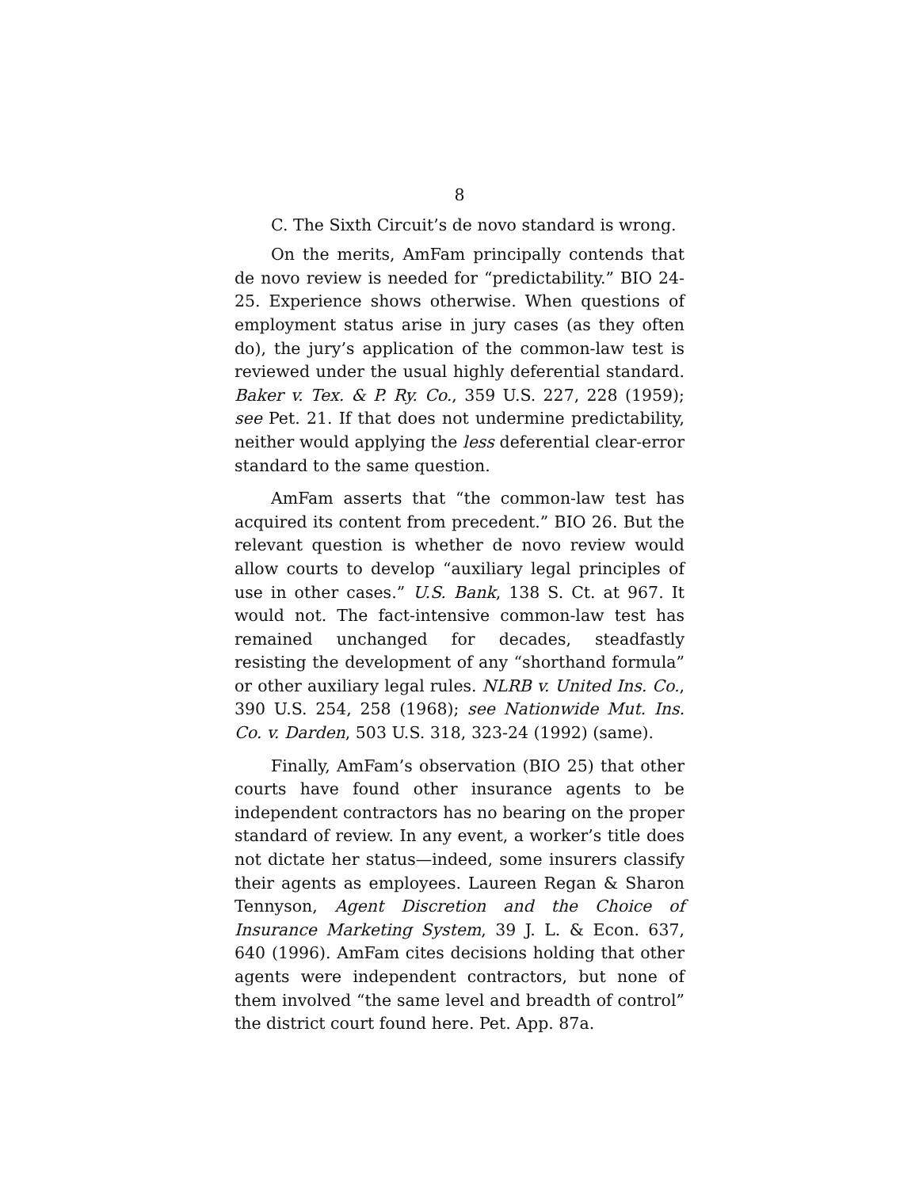8
C. The Sixth Circuit’s de novo standard is wrong.
On the merits, AmFam principally contends that de novo review is needed for “predictability.” BIO 24-25. Experience shows otherwise. When questions of employment status arise in jury cases (as they often do), the jury’s application of the common-law test is reviewed under the usual highly deferential standard. Baker v. Tex. & P. Ry. Co., 359 U.S. 227, 228 (1959); see Pet. 21. If that does not undermine predictability, neither would applying the less deferential clear-error standard to the same question.
AmFam asserts that “the common-law test has acquired its content from precedent.” BIO 26. But the relevant question is whether de novo review would allow courts to develop “auxiliary legal principles of use in other cases.” U.S. Bank, 138 S. Ct. at 967. It would not. The fact-intensive common-law test has remained unchanged for decades, steadfastly resisting the development of any “shorthand formula” or other auxiliary legal rules. NLRB v. United Ins. Co., 390 U.S. 254, 258 (1968); see Nationwide Mut. Ins. Co. v. Darden, 503 U.S. 318, 323-24 (1992) (same).
Finally, AmFam’s observation (BIO 25) that other courts have found other insurance agents to be independent contractors has no bearing on the proper standard of review. In any event, a worker’s title does not dictate her status—indeed, some insurers classify their agents as employees. Laureen Regan & Sharon Tennyson, Agent Discretion and the Choice of Insurance Marketing System, 39 J. L. & Econ. 637, 640 (1996). AmFam cites decisions holding that other agents were independent contractors, but none of them involved “the same level and breadth of control” the district court found here. Pet. App. 87a.